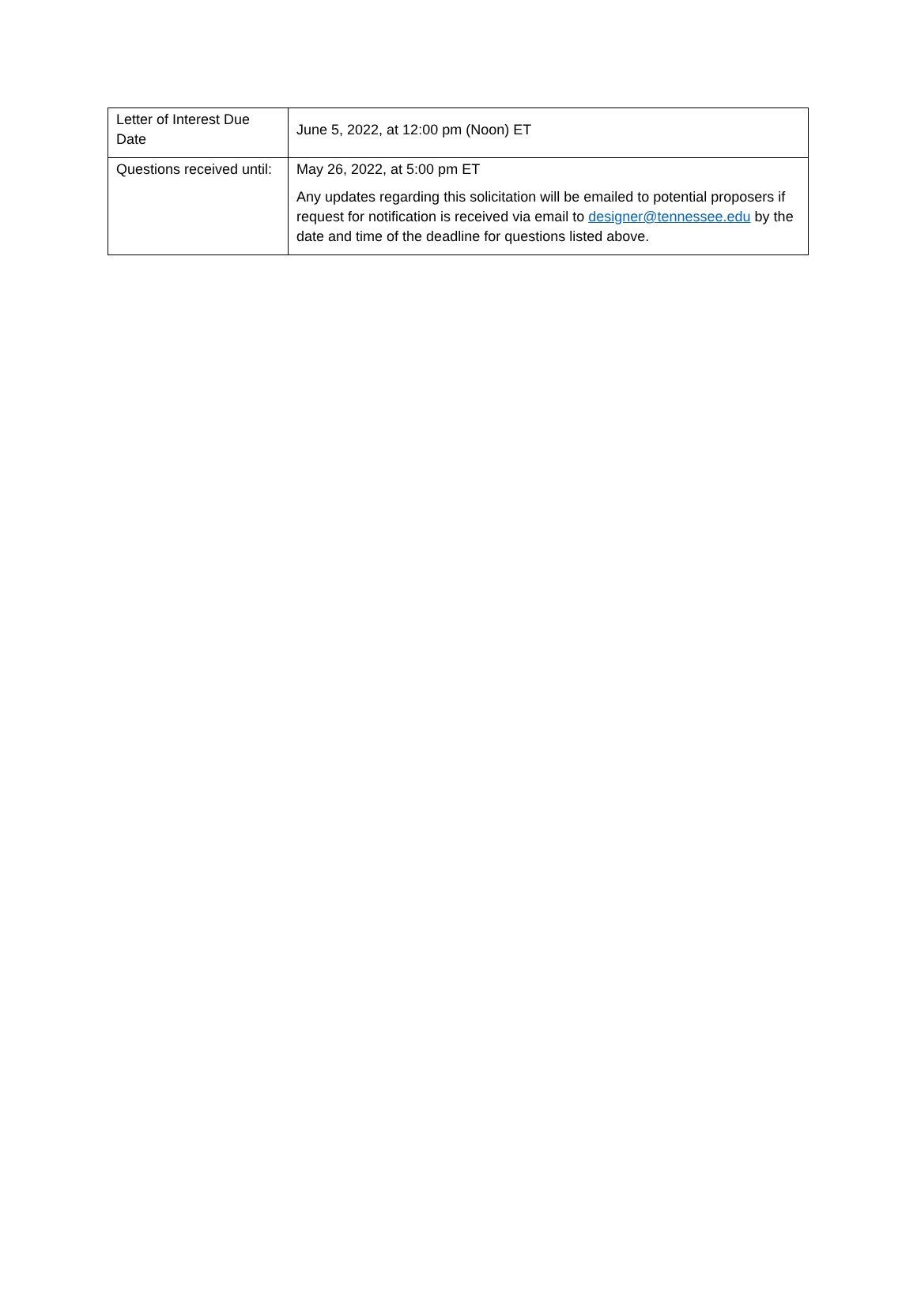| Letter of Interest Due Date | June 5, 2022, at 12:00 pm (Noon) ET |
| Questions received until: | May 26, 2022, at 5:00 pm ET Any updates regarding this solicitation will be emailed to potential proposers if request for notification is received via email to designer@tennessee.edu by the date and time of the deadline for questions listed above. |